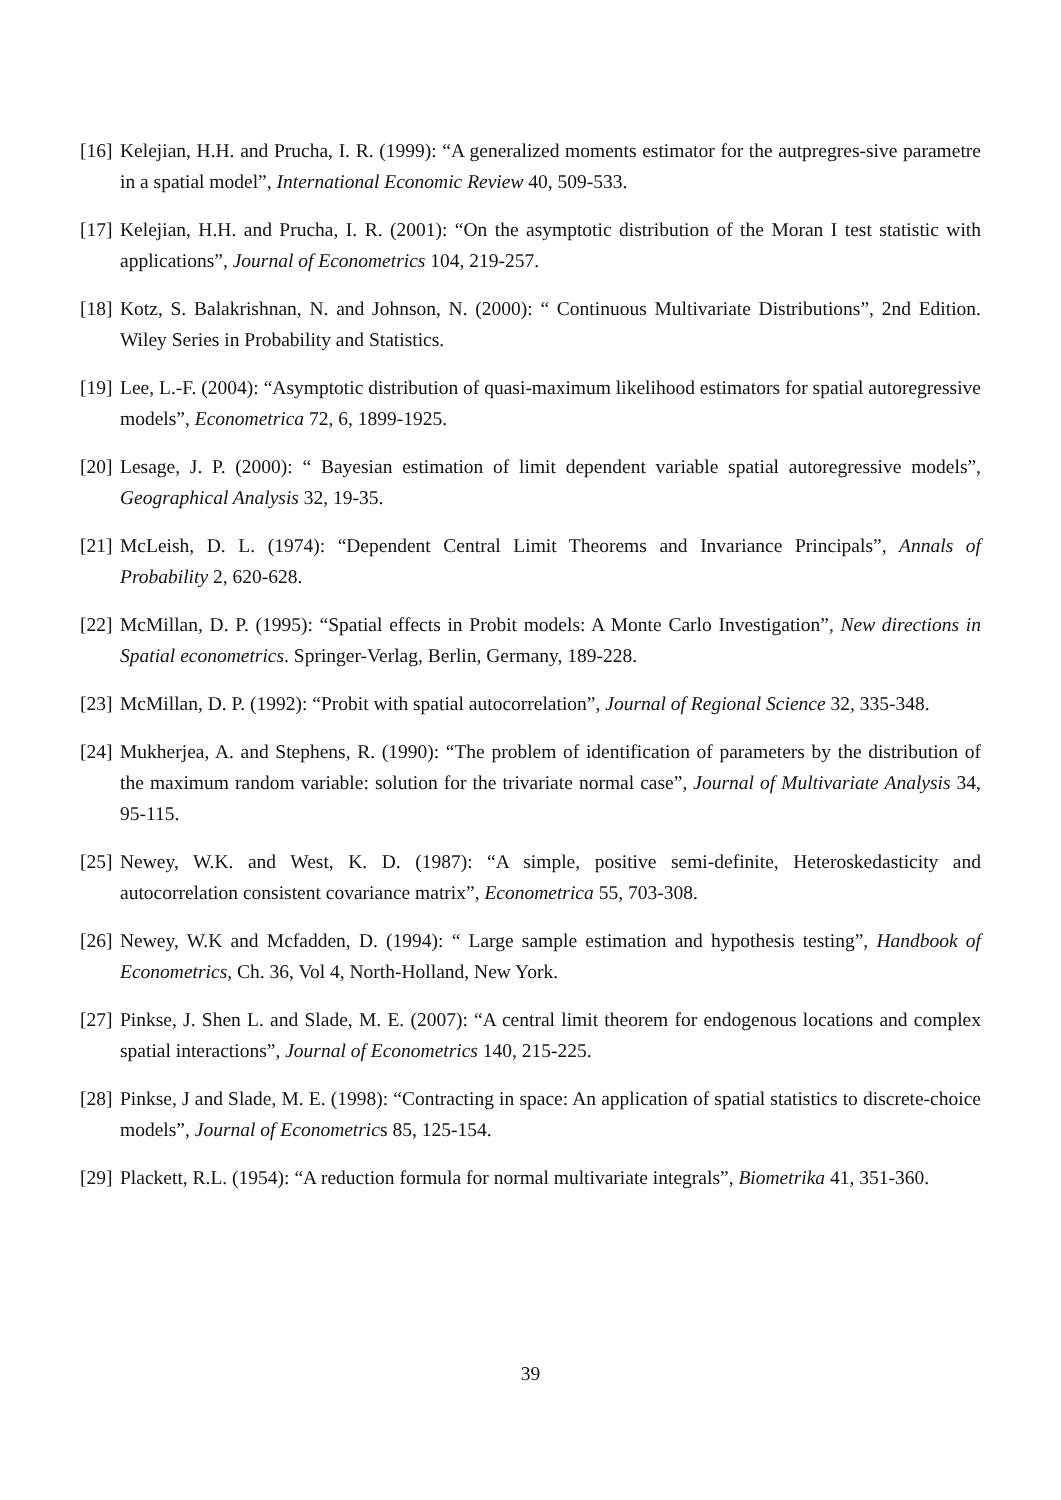[16] Kelejian, H.H. and Prucha, I. R. (1999): “A generalized moments estimator for the autpregres-sive parametre in a spatial model”, International Economic Review 40, 509-533.
[17] Kelejian, H.H. and Prucha, I. R. (2001): “On the asymptotic distribution of the Moran I test statistic with applications”, Journal of Econometrics 104, 219-257.
[18] Kotz, S. Balakrishnan, N. and Johnson, N. (2000): “ Continuous Multivariate Distributions”, 2nd Edition. Wiley Series in Probability and Statistics.
[19] Lee, L.-F. (2004): “Asymptotic distribution of quasi-maximum likelihood estimators for spatial autoregressive models”, Econometrica 72, 6, 1899-1925.
[20] Lesage, J. P. (2000): “ Bayesian estimation of limit dependent variable spatial autoregressive models”, Geographical Analysis 32, 19-35.
[21] McLeish, D. L. (1974): “Dependent Central Limit Theorems and Invariance Principals”, Annals of Probability 2, 620-628.
[22] McMillan, D. P. (1995): “Spatial effects in Probit models: A Monte Carlo Investigation”, New directions in Spatial econometrics. Springer-Verlag, Berlin, Germany, 189-228.
[23] McMillan, D. P. (1992): “Probit with spatial autocorrelation”, Journal of Regional Science 32, 335-348.
[24] Mukherjea, A. and Stephens, R. (1990): “The problem of identification of parameters by the distribution of the maximum random variable: solution for the trivariate normal case”, Journal of Multivariate Analysis 34, 95-115.
[25] Newey, W.K. and West, K. D. (1987): “A simple, positive semi-definite, Heteroskedasticity and autocorrelation consistent covariance matrix”, Econometrica 55, 703-308.
[26] Newey, W.K and Mcfadden, D. (1994): “ Large sample estimation and hypothesis testing”, Handbook of Econometrics, Ch. 36, Vol 4, North-Holland, New York.
[27] Pinkse, J. Shen L. and Slade, M. E. (2007): “A central limit theorem for endogenous locations and complex spatial interactions”, Journal of Econometrics 140, 215-225.
[28] Pinkse, J and Slade, M. E. (1998): “Contracting in space: An application of spatial statistics to discrete-choice models”, Journal of Econometrics 85, 125-154.
[29] Plackett, R.L. (1954): “A reduction formula for normal multivariate integrals”, Biometrika 41, 351-360.
39